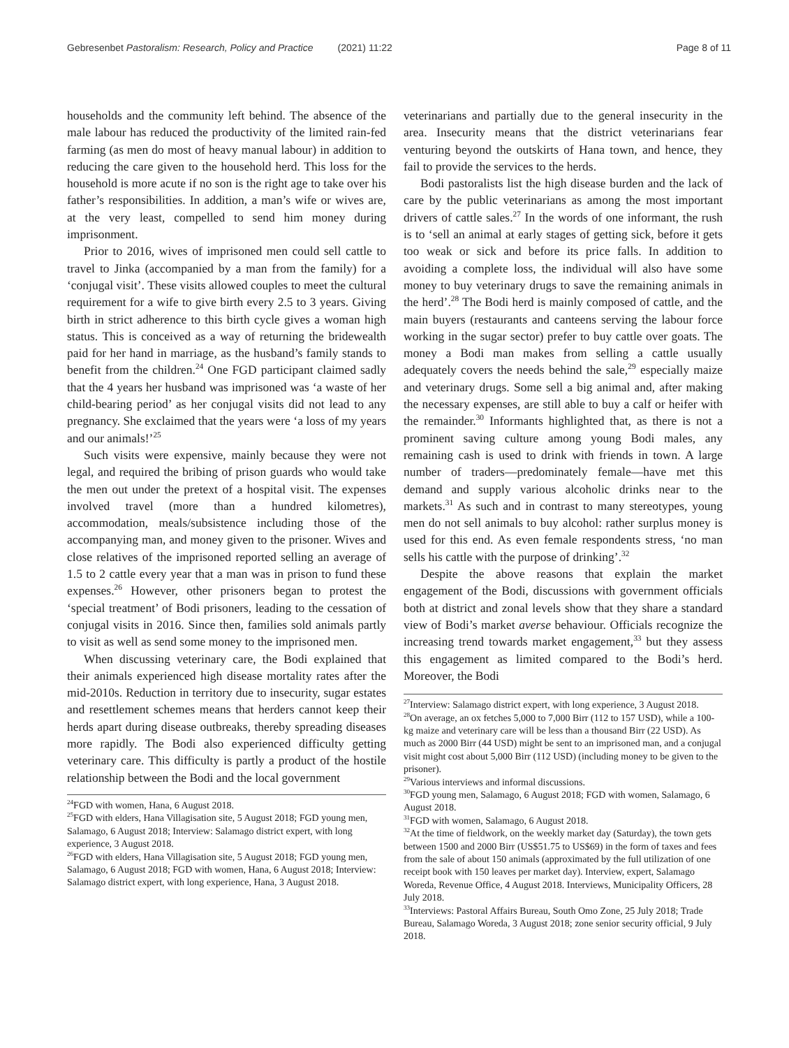Gebresenbet Pastoralism: Research, Policy and Practice (2021) 11:22 Page 8 of 11
households and the community left behind. The absence of the male labour has reduced the productivity of the limited rain-fed farming (as men do most of heavy manual labour) in addition to reducing the care given to the household herd. This loss for the household is more acute if no son is the right age to take over his father’s responsibilities. In addition, a man’s wife or wives are, at the very least, compelled to send him money during imprisonment.
Prior to 2016, wives of imprisoned men could sell cattle to travel to Jinka (accompanied by a man from the family) for a ‘conjugal visit’. These visits allowed couples to meet the cultural requirement for a wife to give birth every 2.5 to 3 years. Giving birth in strict adherence to this birth cycle gives a woman high status. This is conceived as a way of returning the bridewealth paid for her hand in marriage, as the husband’s family stands to benefit from the children.<sup>24</sup> One FGD participant claimed sadly that the 4 years her husband was imprisoned was ‘a waste of her child-bearing period’ as her conjugal visits did not lead to any pregnancy. She exclaimed that the years were ‘a loss of my years and our animals!’<sup>25</sup>
Such visits were expensive, mainly because they were not legal, and required the bribing of prison guards who would take the men out under the pretext of a hospital visit. The expenses involved travel (more than a hundred kilometres), accommodation, meals/subsistence including those of the accompanying man, and money given to the prisoner. Wives and close relatives of the imprisoned reported selling an average of 1.5 to 2 cattle every year that a man was in prison to fund these expenses.<sup>26</sup> However, other prisoners began to protest the ‘special treatment’ of Bodi prisoners, leading to the cessation of conjugal visits in 2016. Since then, families sold animals partly to visit as well as send some money to the imprisoned men.
When discussing veterinary care, the Bodi explained that their animals experienced high disease mortality rates after the mid-2010s. Reduction in territory due to insecurity, sugar estates and resettlement schemes means that herders cannot keep their herds apart during disease outbreaks, thereby spreading diseases more rapidly. The Bodi also experienced difficulty getting veterinary care. This difficulty is partly a product of the hostile relationship between the Bodi and the local government
<sup>24</sup>FGD with women, Hana, 6 August 2018.
<sup>25</sup>FGD with elders, Hana Villagisation site, 5 August 2018; FGD young men, Salamago, 6 August 2018; Interview: Salamago district expert, with long experience, 3 August 2018.
<sup>26</sup>FGD with elders, Hana Villagisation site, 5 August 2018; FGD young men, Salamago, 6 August 2018; FGD with women, Hana, 6 August 2018; Interview: Salamago district expert, with long experience, Hana, 3 August 2018.
veterinarians and partially due to the general insecurity in the area. Insecurity means that the district veterinarians fear venturing beyond the outskirts of Hana town, and hence, they fail to provide the services to the herds.
Bodi pastoralists list the high disease burden and the lack of care by the public veterinarians as among the most important drivers of cattle sales.<sup>27</sup> In the words of one informant, the rush is to ‘sell an animal at early stages of getting sick, before it gets too weak or sick and before its price falls. In addition to avoiding a complete loss, the individual will also have some money to buy veterinary drugs to save the remaining animals in the herd’.<sup>28</sup> The Bodi herd is mainly composed of cattle, and the main buyers (restaurants and canteens serving the labour force working in the sugar sector) prefer to buy cattle over goats. The money a Bodi man makes from selling a cattle usually adequately covers the needs behind the sale,<sup>29</sup> especially maize and veterinary drugs. Some sell a big animal and, after making the necessary expenses, are still able to buy a calf or heifer with the remainder.<sup>30</sup> Informants highlighted that, as there is not a prominent saving culture among young Bodi males, any remaining cash is used to drink with friends in town. A large number of traders—predominately female—have met this demand and supply various alcoholic drinks near to the markets.<sup>31</sup> As such and in contrast to many stereotypes, young men do not sell animals to buy alcohol: rather surplus money is used for this end. As even female respondents stress, ‘no man sells his cattle with the purpose of drinking’.<sup>32</sup>
Despite the above reasons that explain the market engagement of the Bodi, discussions with government officials both at district and zonal levels show that they share a standard view of Bodi’s market averse behaviour. Officials recognize the increasing trend towards market engagement,<sup>33</sup> but they assess this engagement as limited compared to the Bodi’s herd. Moreover, the Bodi
<sup>27</sup> Interview: Salamago district expert, with long experience, 3 August 2018.
<sup>28</sup> On average, an ox fetches 5,000 to 7,000 Birr (112 to 157 USD), while a 100-kg maize and veterinary care will be less than a thousand Birr (22 USD). As much as 2000 Birr (44 USD) might be sent to an imprisoned man, and a conjugal visit might cost about 5,000 Birr (112 USD) (including money to be given to the prisoner).
<sup>29</sup> Various interviews and informal discussions.
<sup>30</sup>FGD young men, Salamago, 6 August 2018; FGD with women, Salamago, 6 August 2018.
<sup>31</sup>FGD with women, Salamago, 6 August 2018.
<sup>32</sup> At the time of fieldwork, on the weekly market day (Saturday), the town gets between 1500 and 2000 Birr (US$51.75 to US$69) in the form of taxes and fees from the sale of about 150 animals (approximated by the full utilization of one receipt book with 150 leaves per market day). Interview, expert, Salamago Woreda, Revenue Office, 4 August 2018. Interviews, Municipality Officers, 28 July 2018.
<sup>33</sup> Interviews: Pastoral Affairs Bureau, South Omo Zone, 25 July 2018; Trade Bureau, Salamago Woreda, 3 August 2018; zone senior security official, 9 July 2018.